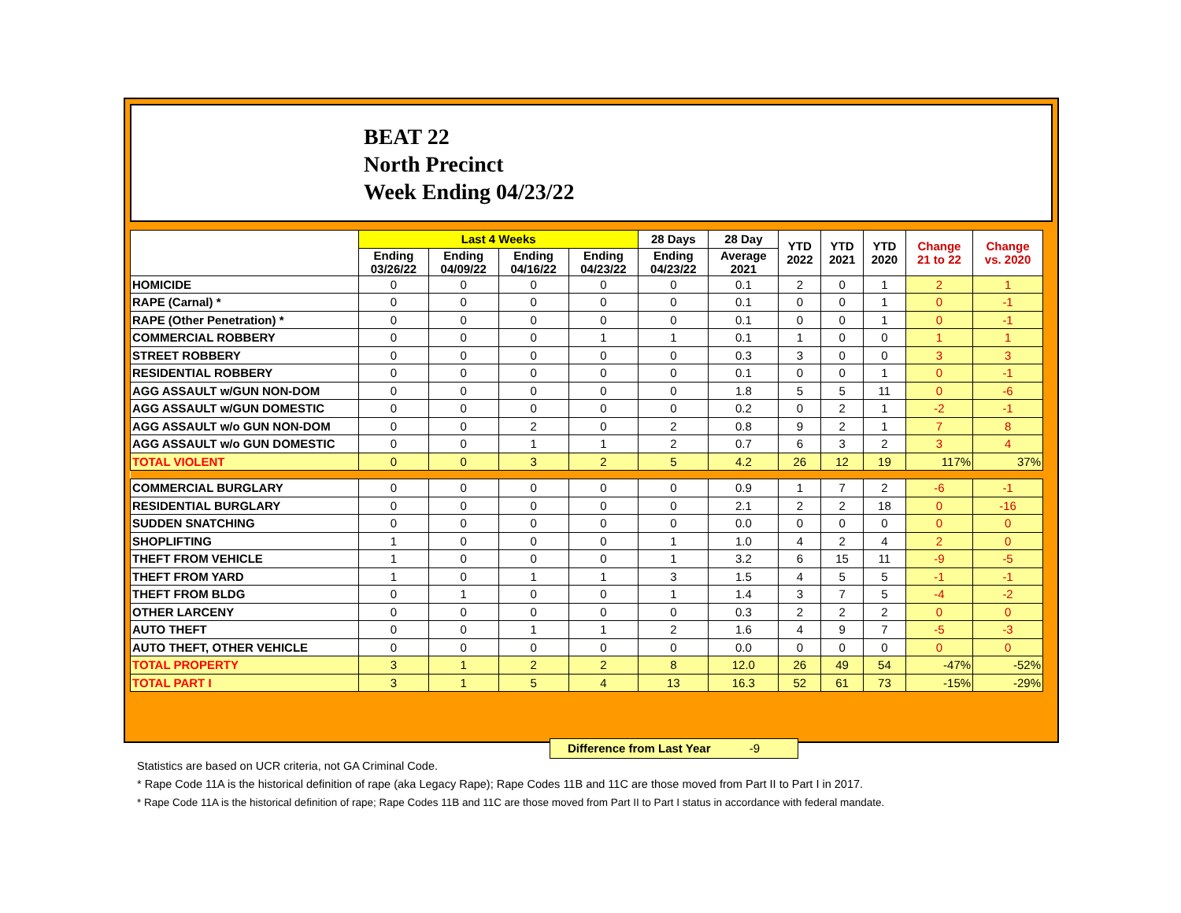BEAT 22
North Precinct
Week Ending 04/23/22
| | Last 4 Weeks | | | | 28 Days | 28 Day | YTD 2022 | YTD 2021 | YTD 2020 | Change 21 to 22 | Change vs. 2020 |
| --- | --- | --- | --- | --- | --- | --- | --- | --- | --- | --- | --- |
| | Ending 03/26/22 | Ending 04/09/22 | Ending 04/16/22 | Ending 04/23/22 | Ending 04/23/22 | Average 2021 | | | | | |
| HOMICIDE | 0 | 0 | 0 | 0 | 0 | 0.1 | 2 | 0 | 1 | 2 | 1 |
| RAPE (Carnal) * | 0 | 0 | 0 | 0 | 0 | 0.1 | 0 | 0 | 1 | 0 | -1 |
| RAPE (Other Penetration) * | 0 | 0 | 0 | 0 | 0 | 0.1 | 0 | 0 | 1 | 0 | -1 |
| COMMERCIAL ROBBERY | 0 | 0 | 0 | 1 | 1 | 0.1 | 1 | 0 | 0 | 1 | 1 |
| STREET ROBBERY | 0 | 0 | 0 | 0 | 0 | 0.3 | 3 | 0 | 0 | 3 | 3 |
| RESIDENTIAL ROBBERY | 0 | 0 | 0 | 0 | 0 | 0.1 | 0 | 0 | 1 | 0 | -1 |
| AGG ASSAULT w/GUN NON-DOM | 0 | 0 | 0 | 0 | 0 | 1.8 | 5 | 5 | 11 | 0 | -6 |
| AGG ASSAULT w/GUN DOMESTIC | 0 | 0 | 0 | 0 | 0 | 0.2 | 0 | 2 | 1 | -2 | -1 |
| AGG ASSAULT w/o GUN NON-DOM | 0 | 0 | 2 | 0 | 2 | 0.8 | 9 | 2 | 1 | 7 | 8 |
| AGG ASSAULT w/o GUN DOMESTIC | 0 | 0 | 1 | 1 | 2 | 0.7 | 6 | 3 | 2 | 3 | 4 |
| TOTAL VIOLENT | 0 | 0 | 3 | 2 | 5 | 4.2 | 26 | 12 | 19 | 117% | 37% |
| COMMERCIAL BURGLARY | 0 | 0 | 0 | 0 | 0 | 0.9 | 1 | 7 | 2 | -6 | -1 |
| RESIDENTIAL BURGLARY | 0 | 0 | 0 | 0 | 0 | 2.1 | 2 | 2 | 18 | 0 | -16 |
| SUDDEN SNATCHING | 0 | 0 | 0 | 0 | 0 | 0.0 | 0 | 0 | 0 | 0 | 0 |
| SHOPLIFTING | 1 | 0 | 0 | 0 | 1 | 1.0 | 4 | 2 | 4 | 2 | 0 |
| THEFT FROM VEHICLE | 1 | 0 | 0 | 0 | 1 | 3.2 | 6 | 15 | 11 | -9 | -5 |
| THEFT FROM YARD | 1 | 0 | 1 | 1 | 3 | 1.5 | 4 | 5 | 5 | -1 | -1 |
| THEFT FROM BLDG | 0 | 1 | 0 | 0 | 1 | 1.4 | 3 | 7 | 5 | -4 | -2 |
| OTHER LARCENY | 0 | 0 | 0 | 0 | 0 | 0.3 | 2 | 2 | 2 | 0 | 0 |
| AUTO THEFT | 0 | 0 | 1 | 1 | 2 | 1.6 | 4 | 9 | 7 | -5 | -3 |
| AUTO THEFT, OTHER VEHICLE | 0 | 0 | 0 | 0 | 0 | 0.0 | 0 | 0 | 0 | 0 | 0 |
| TOTAL PROPERTY | 3 | 1 | 2 | 2 | 8 | 12.0 | 26 | 49 | 54 | -47% | -52% |
| TOTAL PART I | 3 | 1 | 5 | 4 | 13 | 16.3 | 52 | 61 | 73 | -15% | -29% |
Difference from Last Year -9
Statistics are based on UCR criteria, not GA Criminal Code.
* Rape Code 11A is the historical definition of rape (aka Legacy Rape); Rape Codes 11B and 11C are those moved from Part II to Part I in 2017.
* Rape Code 11A is the historical definition of rape; Rape Codes 11B and 11C are those moved from Part II to Part I status in accordance with federal mandate.